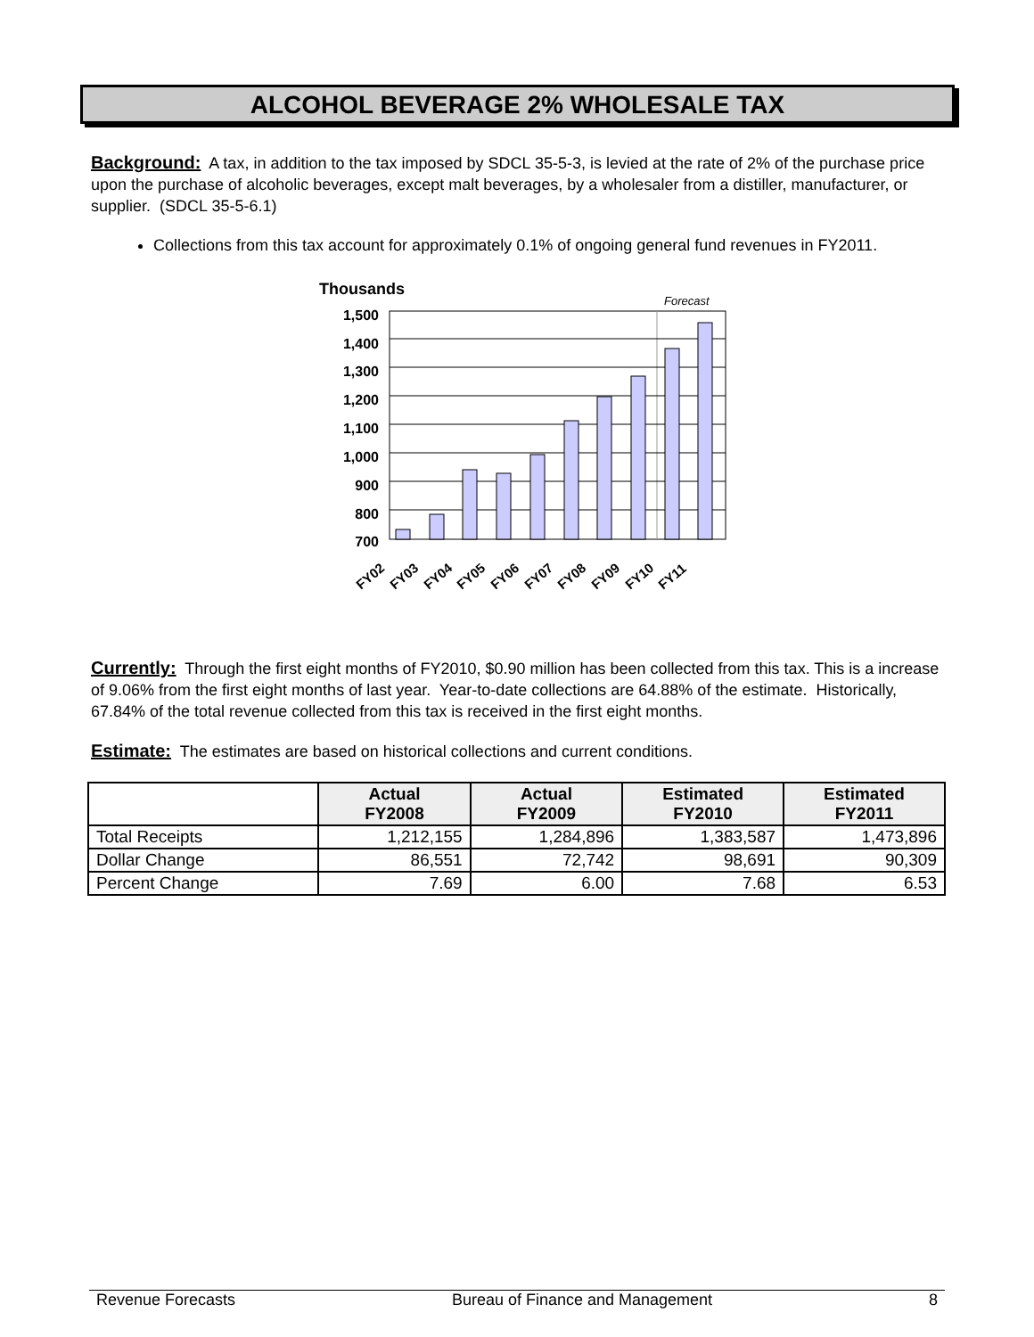ALCOHOL BEVERAGE 2% WHOLESALE TAX
Background: A tax, in addition to the tax imposed by SDCL 35-5-3, is levied at the rate of 2% of the purchase price upon the purchase of alcoholic beverages, except malt beverages, by a wholesaler from a distiller, manufacturer, or supplier. (SDCL 35-5-6.1)
Collections from this tax account for approximately 0.1% of ongoing general fund revenues in FY2011.
Thousands
Forecast
1,500
1,400
1,300
1,200
1,100
1,000
900
800
700
FY02
FY03
FY04
FY05
FY06
FY07
FY08
FY09
FY10
FY11
Currently: Through the first eight months of FY2010, $0.90 million has been collected from this tax. This is a increase of 9.06% from the first eight months of last year. Year-to-date collections are 64.88% of the estimate. Historically, 67.84% of the total revenue collected from this tax is received in the first eight months.
Estimate: The estimates are based on historical collections and current conditions.
| | Actual FY2008 | Actual FY2009 | Estimated FY2010 | Estimated FY2011 |
| --- | --- | --- | --- | --- |
| Total Receipts | 1,212,155 | 1,284,896 | 1,383,587 | 1,473,896 |
| Dollar Change | 86,551 | 72,742 | 98,691 | 90,309 |
| Percent Change | 7.69 | 6.00 | 7.68 | 6.53 |
Revenue Forecasts Bureau of Finance and Management 8